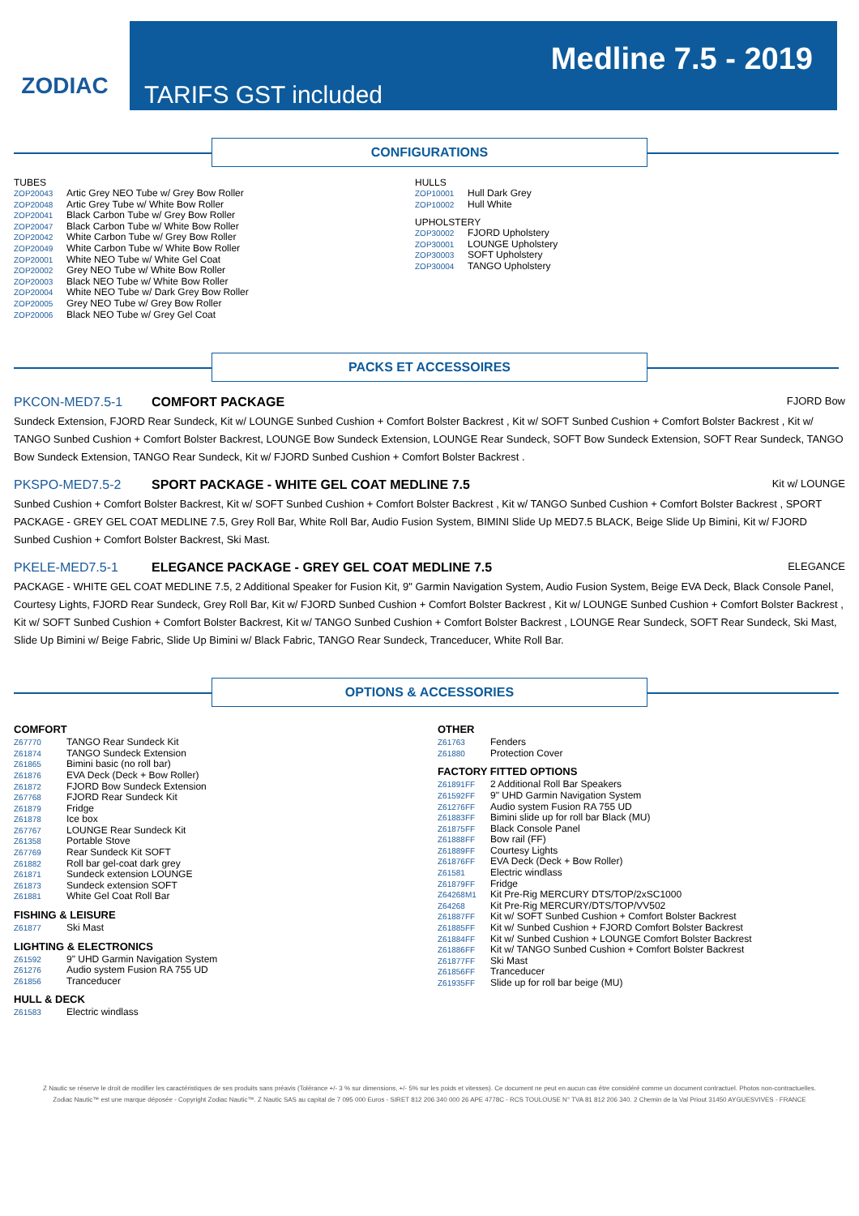ZODIAC
TARIFS GST included
Medline 7.5 - 2019
CONFIGURATIONS
TUBES
| ZOP20043 | Artic Grey NEO Tube w/ Grey Bow Roller |
| ZOP20048 | Artic Grey Tube w/ White Bow Roller |
| ZOP20041 | Black Carbon Tube w/ Grey Bow Roller |
| ZOP20047 | Black Carbon Tube w/ White Bow Roller |
| ZOP20042 | White Carbon Tube w/ Grey Bow Roller |
| ZOP20049 | White Carbon Tube w/ White Bow Roller |
| ZOP20001 | White NEO Tube w/ White Gel Coat |
| ZOP20002 | Grey NEO Tube w/ White Bow Roller |
| ZOP20003 | Black NEO Tube w/ White Bow Roller |
| ZOP20004 | White NEO Tube w/ Dark Grey Bow Roller |
| ZOP20005 | Grey NEO Tube w/ Grey Bow Roller |
| ZOP20006 | Black NEO Tube w/ Grey Gel Coat |
HULLS
| ZOP10001 | Hull Dark Grey |
| ZOP10002 | Hull White |
UPHOLSTERY
| ZOP30002 | FJORD Upholstery |
| ZOP30001 | LOUNGE Upholstery |
| ZOP30003 | SOFT Upholstery |
| ZOP30004 | TANGO Upholstery |
PACKS ET ACCESSOIRES
PKCON-MED7.5-1 COMFORT PACKAGE FJORD Bow
Sundeck Extension, FJORD Rear Sundeck, Kit w/ LOUNGE Sunbed Cushion + Comfort Bolster Backrest , Kit w/ SOFT Sunbed Cushion + Comfort Bolster Backrest , Kit w/ TANGO Sunbed Cushion + Comfort Bolster Backrest, LOUNGE Bow Sundeck Extension, LOUNGE Rear Sundeck, SOFT Bow Sundeck Extension, SOFT Rear Sundeck, TANGO Bow Sundeck Extension, TANGO Rear Sundeck, Kit w/ FJORD Sunbed Cushion + Comfort Bolster Backrest .
PKSPO-MED7.5-2 SPORT PACKAGE - WHITE GEL COAT MEDLINE 7.5 Kit w/ LOUNGE
Sunbed Cushion + Comfort Bolster Backrest, Kit w/ SOFT Sunbed Cushion + Comfort Bolster Backrest , Kit w/ TANGO Sunbed Cushion + Comfort Bolster Backrest , SPORT PACKAGE - GREY GEL COAT MEDLINE 7.5, Grey Roll Bar, White Roll Bar, Audio Fusion System, BIMINI Slide Up MED7.5 BLACK, Beige Slide Up Bimini, Kit w/ FJORD Sunbed Cushion + Comfort Bolster Backrest, Ski Mast.
PKELE-MED7.5-1 ELEGANCE PACKAGE - GREY GEL COAT MEDLINE 7.5 ELEGANCE
PACKAGE - WHITE GEL COAT MEDLINE 7.5, 2 Additional Speaker for Fusion Kit, 9" Garmin Navigation System, Audio Fusion System, Beige EVA Deck, Black Console Panel, Courtesy Lights, FJORD Rear Sundeck, Grey Roll Bar, Kit w/ FJORD Sunbed Cushion + Comfort Bolster Backrest , Kit w/ LOUNGE Sunbed Cushion + Comfort Bolster Backrest , Kit w/ SOFT Sunbed Cushion + Comfort Bolster Backrest, Kit w/ TANGO Sunbed Cushion + Comfort Bolster Backrest , LOUNGE Rear Sundeck, SOFT Rear Sundeck, Ski Mast, Slide Up Bimini w/ Beige Fabric, Slide Up Bimini w/ Black Fabric, TANGO Rear Sundeck, Tranceducer, White Roll Bar.
OPTIONS & ACCESSORIES
COMFORT
| Z67770 | TANGO Rear Sundeck Kit |
| Z61874 | TANGO Sundeck Extension |
| Z61865 | Bimini basic (no roll bar) |
| Z61876 | EVA Deck (Deck + Bow Roller) |
| Z61872 | FJORD Bow Sundeck Extension |
| Z67768 | FJORD Rear Sundeck Kit |
| Z61879 | Fridge |
| Z61878 | Ice box |
| Z67767 | LOUNGE Rear Sundeck Kit |
| Z61358 | Portable Stove |
| Z67769 | Rear Sundeck Kit SOFT |
| Z61882 | Roll bar gel-coat dark grey |
| Z61871 | Sundeck extension LOUNGE |
| Z61873 | Sundeck extension SOFT |
| Z61881 | White Gel Coat Roll Bar |
FISHING & LEISURE
| Z61877 | Ski Mast |
LIGHTING & ELECTRONICS
| Z61592 | 9" UHD Garmin Navigation System |
| Z61276 | Audio system Fusion RA 755 UD |
| Z61856 | Tranceducer |
HULL & DECK
| Z61583 | Electric windlass |
OTHER
| Z61763 | Fenders |
| Z61880 | Protection Cover |
FACTORY FITTED OPTIONS
| Z61891FF | 2 Additional Roll Bar Speakers |
| Z61592FF | 9" UHD Garmin Navigation System |
| Z61276FF | Audio system Fusion RA 755 UD |
| Z61883FF | Bimini slide up for roll bar Black (MU) |
| Z61875FF | Black Console Panel |
| Z61888FF | Bow rail (FF) |
| Z61889FF | Courtesy Lights |
| Z61876FF | EVA Deck (Deck + Bow Roller) |
| Z61581 | Electric windlass |
| Z61879FF | Fridge |
| Z64268M1 | Kit Pre-Rig MERCURY DTS/TOP/2xSC1000 |
| Z64268 | Kit Pre-Rig MERCURY/DTS/TOP/VV502 |
| Z61887FF | Kit w/ SOFT Sunbed Cushion + Comfort Bolster Backrest |
| Z61885FF | Kit w/ Sunbed Cushion + FJORD Comfort Bolster Backrest |
| Z61884FF | Kit w/ Sunbed Cushion + LOUNGE Comfort Bolster Backrest |
| Z61886FF | Kit w/ TANGO Sunbed Cushion + Comfort Bolster Backrest |
| Z61877FF | Ski Mast |
| Z61856FF | Tranceducer |
| Z61935FF | Slide up for roll bar beige (MU) |
Z Nautic se réserve le droit de modifier les caractéristiques de ses produits sans préavis (Tolérance +/- 3 % sur dimensions, +/- 5% sur les poids et vitesses). Ce document ne peut en aucun cas être considéré comme un document contractuel. Photos non-contractuelles. Zodiac Nautic™ est une marque déposée - Copyright Zodiac Nautic™. Z Nautic SAS au capital de 7 095 000 Euros - SIRET 812 206 340 000 26 APE 4778C - RCS TOULOUSE N° TVA 81 812 206 340. 2 Chemin de la Val Priout 31450 AYGUESVIVES - FRANCE